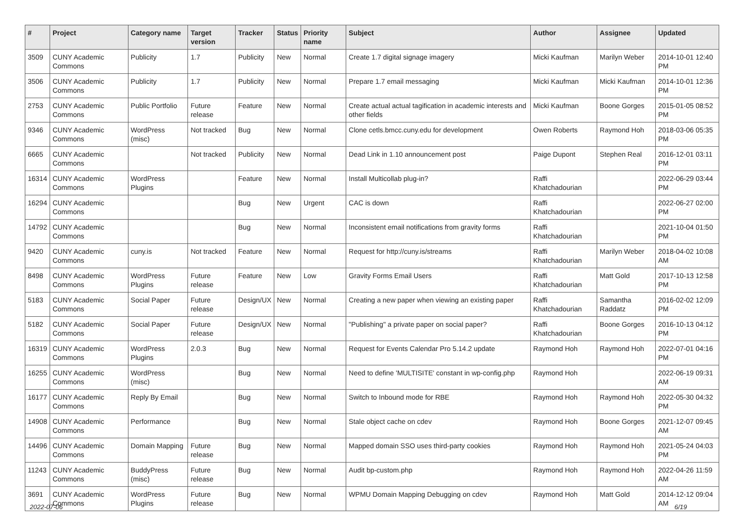| # | Project | Category name | Target version | Tracker | Status | Priority name | Subject | Author | Assignee | Updated |
| --- | --- | --- | --- | --- | --- | --- | --- | --- | --- | --- |
| 3509 | CUNY Academic Commons | Publicity | 1.7 | Publicity | New | Normal | Create 1.7 digital signage imagery | Micki Kaufman | Marilyn Weber | 2014-10-01 12:40 PM |
| 3506 | CUNY Academic Commons | Publicity | 1.7 | Publicity | New | Normal | Prepare 1.7 email messaging | Micki Kaufman | Micki Kaufman | 2014-10-01 12:36 PM |
| 2753 | CUNY Academic Commons | Public Portfolio | Future release | Feature | New | Normal | Create actual actual tagification in academic interests and other fields | Micki Kaufman | Boone Gorges | 2015-01-05 08:52 PM |
| 9346 | CUNY Academic Commons | WordPress (misc) | Not tracked | Bug | New | Normal | Clone cetls.bmcc.cuny.edu for development | Owen Roberts | Raymond Hoh | 2018-03-06 05:35 PM |
| 6665 | CUNY Academic Commons | | Not tracked | Publicity | New | Normal | Dead Link in 1.10 announcement post | Paige Dupont | Stephen Real | 2016-12-01 03:11 PM |
| 16314 | CUNY Academic Commons | WordPress Plugins | | Feature | New | Normal | Install Multicollab plug-in? | Raffi Khatchadourian | | 2022-06-29 03:44 PM |
| 16294 | CUNY Academic Commons | | | Bug | New | Urgent | CAC is down | Raffi Khatchadourian | | 2022-06-27 02:00 PM |
| 14792 | CUNY Academic Commons | | | Bug | New | Normal | Inconsistent email notifications from gravity forms | Raffi Khatchadourian | | 2021-10-04 01:50 PM |
| 9420 | CUNY Academic Commons | cuny.is | Not tracked | Feature | New | Normal | Request for http://cuny.is/streams | Raffi Khatchadourian | Marilyn Weber | 2018-04-02 10:08 AM |
| 8498 | CUNY Academic Commons | WordPress Plugins | Future release | Feature | New | Low | Gravity Forms Email Users | Raffi Khatchadourian | Matt Gold | 2017-10-13 12:58 PM |
| 5183 | CUNY Academic Commons | Social Paper | Future release | Design/UX | New | Normal | Creating a new paper when viewing an existing paper | Raffi Khatchadourian | Samantha Raddatz | 2016-02-02 12:09 PM |
| 5182 | CUNY Academic Commons | Social Paper | Future release | Design/UX | New | Normal | "Publishing" a private paper on social paper? | Raffi Khatchadourian | Boone Gorges | 2016-10-13 04:12 PM |
| 16319 | CUNY Academic Commons | WordPress Plugins | 2.0.3 | Bug | New | Normal | Request for Events Calendar Pro 5.14.2 update | Raymond Hoh | Raymond Hoh | 2022-07-01 04:16 PM |
| 16255 | CUNY Academic Commons | WordPress (misc) | | Bug | New | Normal | Need to define 'MULTISITE' constant in wp-config.php | Raymond Hoh | | 2022-06-19 09:31 AM |
| 16177 | CUNY Academic Commons | Reply By Email | | Bug | New | Normal | Switch to Inbound mode for RBE | Raymond Hoh | Raymond Hoh | 2022-05-30 04:32 PM |
| 14908 | CUNY Academic Commons | Performance | | Bug | New | Normal | Stale object cache on cdev | Raymond Hoh | Boone Gorges | 2021-12-07 09:45 AM |
| 14496 | CUNY Academic Commons | Domain Mapping | Future release | Bug | New | Normal | Mapped domain SSO uses third-party cookies | Raymond Hoh | Raymond Hoh | 2021-05-24 04:03 PM |
| 11243 | CUNY Academic Commons | BuddyPress (misc) | Future release | Bug | New | Normal | Audit bp-custom.php | Raymond Hoh | Raymond Hoh | 2022-04-26 11:59 AM |
| 3691 | CUNY Academic Commons | WordPress Plugins | Future release | Bug | New | Normal | WPMU Domain Mapping Debugging on cdev | Raymond Hoh | Matt Gold | 2014-12-12 09:04 AM |
2022-07-06 6/19